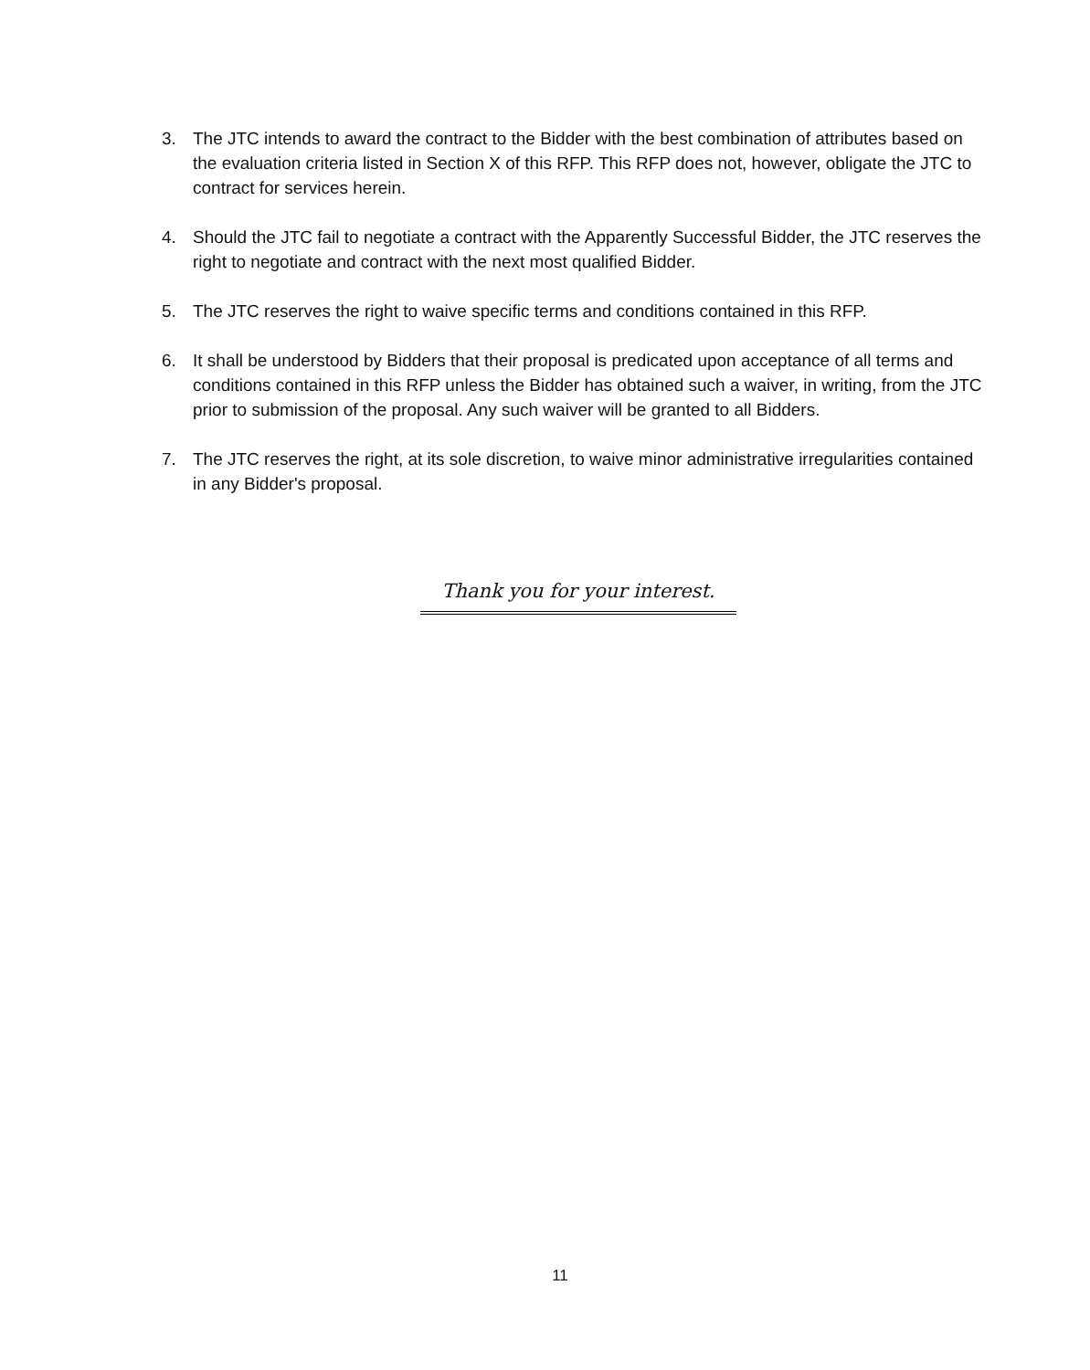3. The JTC intends to award the contract to the Bidder with the best combination of attributes based on the evaluation criteria listed in Section X of this RFP. This RFP does not, however, obligate the JTC to contract for services herein.
4. Should the JTC fail to negotiate a contract with the Apparently Successful Bidder, the JTC reserves the right to negotiate and contract with the next most qualified Bidder.
5. The JTC reserves the right to waive specific terms and conditions contained in this RFP.
6. It shall be understood by Bidders that their proposal is predicated upon acceptance of all terms and conditions contained in this RFP unless the Bidder has obtained such a waiver, in writing, from the JTC prior to submission of the proposal. Any such waiver will be granted to all Bidders.
7. The JTC reserves the right, at its sole discretion, to waive minor administrative irregularities contained in any Bidder's proposal.
Thank you for your interest.
11